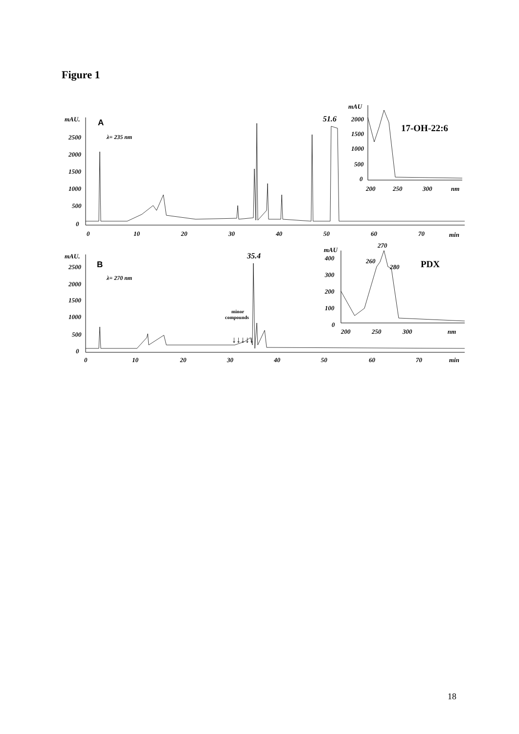Figure 1
mAU.
A
λ= 235 nm
2500
2000
1500
1000
500
0
0
10
20
30
40
50
60
70
min
51.6
mAU
2000
1500
1000
500
0
200
250
300
nm
17-OH-22:6
mAU.
B
λ= 270 nm
2500
2000
1500
1000
500
0
0
10
20
30
40
50
60
70
min
35.4
minor
compounds
↓↓↓↓↓
mAU
400
300
200
100
0
200
250
300
nm
270
260
280
PDX
18